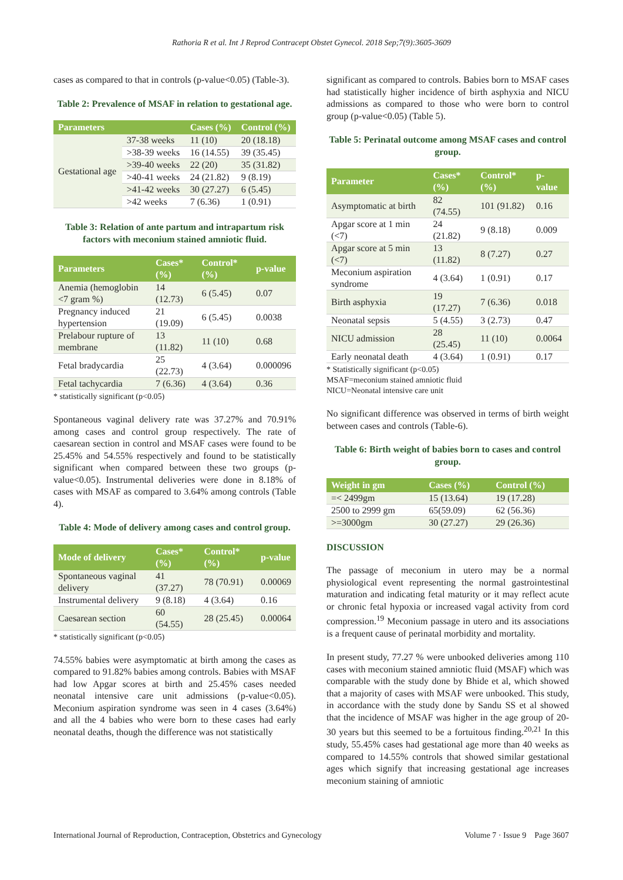Rathoria R et al. Int J Reprod Contracept Obstet Gynecol. 2018 Sep;7(9):3605-3609
cases as compared to that in controls (p-value<0.05) (Table-3).
Table 2: Prevalence of MSAF in relation to gestational age.
| Parameters | | Cases (%) | Control (%) |
| --- | --- | --- | --- |
| Gestational age | 37-38 weeks | 11 (10) | 20 (18.18) |
| | >38-39 weeks | 16 (14.55) | 39 (35.45) |
| | >39-40 weeks | 22 (20) | 35 (31.82) |
| | >40-41 weeks | 24 (21.82) | 9 (8.19) |
| | >41-42 weeks | 30 (27.27) | 6 (5.45) |
| | >42 weeks | 7 (6.36) | 1 (0.91) |
Table 3: Relation of ante partum and intrapartum risk factors with meconium stained amniotic fluid.
| Parameters | Cases* (%) | Control* (%) | p-value |
| --- | --- | --- | --- |
| Anemia (hemoglobin <7 gram %) | 14 (12.73) | 6 (5.45) | 0.07 |
| Pregnancy induced hypertension | 21 (19.09) | 6 (5.45) | 0.0038 |
| Prelabour rupture of membrane | 13 (11.82) | 11 (10) | 0.68 |
| Fetal bradycardia | 25 (22.73) | 4 (3.64) | 0.000096 |
| Fetal tachycardia | 7 (6.36) | 4 (3.64) | 0.36 |
* statistically significant (p<0.05)
Spontaneous vaginal delivery rate was 37.27% and 70.91% among cases and control group respectively. The rate of caesarean section in control and MSAF cases were found to be 25.45% and 54.55% respectively and found to be statistically significant when compared between these two groups (p-value<0.05). Instrumental deliveries were done in 8.18% of cases with MSAF as compared to 3.64% among controls (Table 4).
Table 4: Mode of delivery among cases and control group.
| Mode of delivery | Cases* (%) | Control* (%) | p-value |
| --- | --- | --- | --- |
| Spontaneous vaginal delivery | 41 (37.27) | 78 (70.91) | 0.00069 |
| Instrumental delivery | 9 (8.18) | 4 (3.64) | 0.16 |
| Caesarean section | 60 (54.55) | 28 (25.45) | 0.00064 |
* statistically significant (p<0.05)
74.55% babies were asymptomatic at birth among the cases as compared to 91.82% babies among controls. Babies with MSAF had low Apgar scores at birth and 25.45% cases needed neonatal intensive care unit admissions (p-value<0.05). Meconium aspiration syndrome was seen in 4 cases (3.64%) and all the 4 babies who were born to these cases had early neonatal deaths, though the difference was not statistically
significant as compared to controls. Babies born to MSAF cases had statistically higher incidence of birth asphyxia and NICU admissions as compared to those who were born to control group (p-value<0.05) (Table 5).
Table 5: Perinatal outcome among MSAF cases and control group.
| Parameter | Cases* (%) | Control* (%) | p-value |
| --- | --- | --- | --- |
| Asymptomatic at birth | 82 (74.55) | 101 (91.82) | 0.16 |
| Apgar score at 1 min (<7) | 24 (21.82) | 9 (8.18) | 0.009 |
| Apgar score at 5 min (<7) | 13 (11.82) | 8 (7.27) | 0.27 |
| Meconium aspiration syndrome | 4 (3.64) | 1 (0.91) | 0.17 |
| Birth asphyxia | 19 (17.27) | 7 (6.36) | 0.018 |
| Neonatal sepsis | 5 (4.55) | 3 (2.73) | 0.47 |
| NICU admission | 28 (25.45) | 11 (10) | 0.0064 |
| Early neonatal death | 4 (3.64) | 1 (0.91) | 0.17 |
* Statistically significant (p<0.05)
MSAF=meconium stained amniotic fluid
NICU=Neonatal intensive care unit
No significant difference was observed in terms of birth weight between cases and controls (Table-6).
Table 6: Birth weight of babies born to cases and control group.
| Weight in gm | Cases (%) | Control (%) |
| --- | --- | --- |
| =< 2499gm | 15 (13.64) | 19 (17.28) |
| 2500 to 2999 gm | 65(59.09) | 62 (56.36) |
| >=3000gm | 30 (27.27) | 29 (26.36) |
DISCUSSION
The passage of meconium in utero may be a normal physiological event representing the normal gastrointestinal maturation and indicating fetal maturity or it may reflect acute or chronic fetal hypoxia or increased vagal activity from cord compression.<sup>19</sup> Meconium passage in utero and its associations is a frequent cause of perinatal morbidity and mortality.
In present study, 77.27 % were unbooked deliveries among 110 cases with meconium stained amniotic fluid (MSAF) which was comparable with the study done by Bhide et al, which showed that a majority of cases with MSAF were unbooked. This study, in accordance with the study done by Sandu SS et al showed that the incidence of MSAF was higher in the age group of 20-30 years but this seemed to be a fortuitous finding.<sup>20,21</sup> In this study, 55.45% cases had gestational age more than 40 weeks as compared to 14.55% controls that showed similar gestational ages which signify that increasing gestational age increases meconium staining of amniotic
International Journal of Reproduction, Contraception, Obstetrics and Gynecology Volume 7 · Issue 9 Page 3607